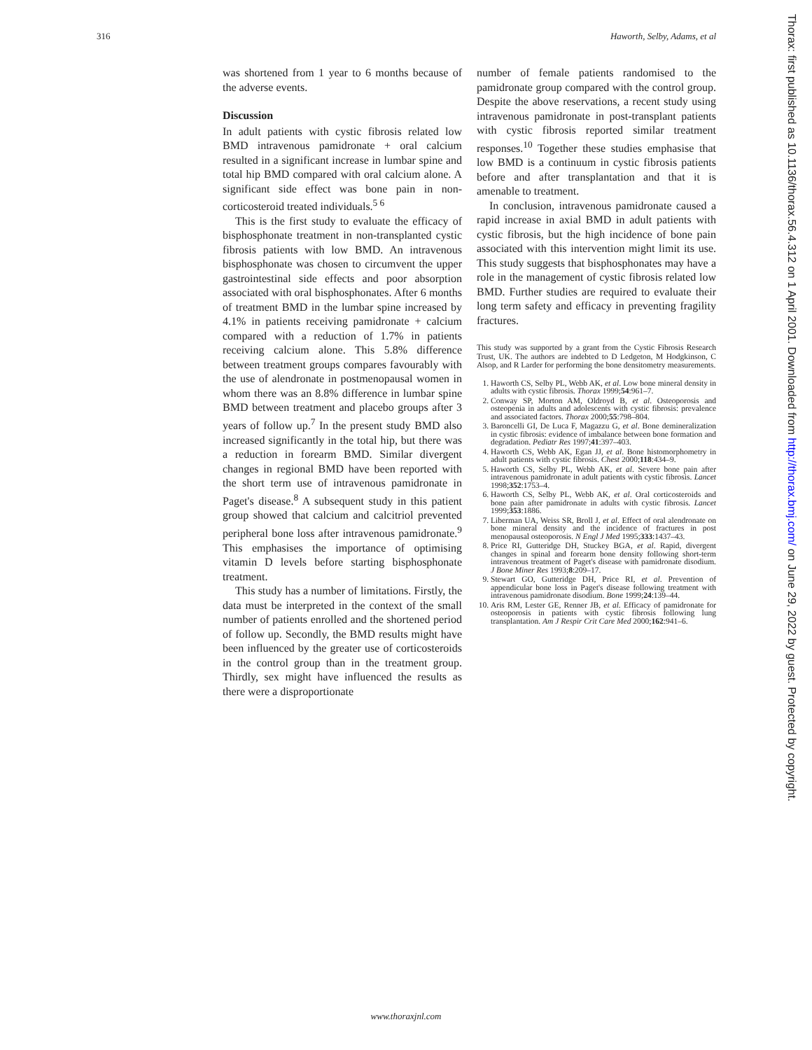316 Haworth, Selby, Adams, et al
was shortened from 1 year to 6 months because of the adverse events.
Discussion
In adult patients with cystic fibrosis related low BMD intravenous pamidronate + oral calcium resulted in a significant increase in lumbar spine and total hip BMD compared with oral calcium alone. A significant side effect was bone pain in non-corticosteroid treated individuals.<sup>5 6</sup>
This is the first study to evaluate the efficacy of bisphosphonate treatment in non-transplanted cystic fibrosis patients with low BMD. An intravenous bisphosphonate was chosen to circumvent the upper gastrointestinal side effects and poor absorption associated with oral bisphosphonates. After 6 months of treatment BMD in the lumbar spine increased by 4.1% in patients receiving pamidronate + calcium compared with a reduction of 1.7% in patients receiving calcium alone. This 5.8% difference between treatment groups compares favourably with the use of alendronate in postmenopausal women in whom there was an 8.8% difference in lumbar spine BMD between treatment and placebo groups after 3 years of follow up.<sup>7</sup> In the present study BMD also increased significantly in the total hip, but there was a reduction in forearm BMD. Similar divergent changes in regional BMD have been reported with the short term use of intravenous pamidronate in Paget's disease.<sup>8</sup> A subsequent study in this patient group showed that calcium and calcitriol prevented peripheral bone loss after intravenous pamidronate.<sup>9</sup> This emphasises the importance of optimising vitamin D levels before starting bisphosphonate treatment.
This study has a number of limitations. Firstly, the data must be interpreted in the context of the small number of patients enrolled and the shortened period of follow up. Secondly, the BMD results might have been influenced by the greater use of corticosteroids in the control group than in the treatment group. Thirdly, sex might have influenced the results as there were a disproportionate
number of female patients randomised to the pamidronate group compared with the control group. Despite the above reservations, a recent study using intravenous pamidronate in post-transplant patients with cystic fibrosis reported similar treatment responses.<sup>10</sup> Together these studies emphasise that low BMD is a continuum in cystic fibrosis patients before and after transplantation and that it is amenable to treatment.
In conclusion, intravenous pamidronate caused a rapid increase in axial BMD in adult patients with cystic fibrosis, but the high incidence of bone pain associated with this intervention might limit its use. This study suggests that bisphosphonates may have a role in the management of cystic fibrosis related low BMD. Further studies are required to evaluate their long term safety and efficacy in preventing fragility fractures.
This study was supported by a grant from the Cystic Fibrosis Research Trust, UK. The authors are indebted to D Ledgeton, M Hodgkinson, C Alsop, and R Larder for performing the bone densitometry measurements.
1. Haworth CS, Selby PL, Webb AK, et al. Low bone mineral density in adults with cystic fibrosis. Thorax 1999;54:961–7.
2. Conway SP, Morton AM, Oldroyd B, et al. Osteoporosis and osteopenia in adults and adolescents with cystic fibrosis: prevalence and associated factors. Thorax 2000;55:798–804.
3. Baroncelli GI, De Luca F, Magazzu G, et al. Bone demineralization in cystic fibrosis: evidence of imbalance between bone formation and degradation. Pediatr Res 1997;41:397–403.
4. Haworth CS, Webb AK, Egan JJ, et al. Bone histomorphometry in adult patients with cystic fibrosis. Chest 2000;118:434–9.
5. Haworth CS, Selby PL, Webb AK, et al. Severe bone pain after intravenous pamidronate in adult patients with cystic fibrosis. Lancet 1998;352:1753–4.
6. Haworth CS, Selby PL, Webb AK, et al. Oral corticosteroids and bone pain after pamidronate in adults with cystic fibrosis. Lancet 1999;353:1886.
7. Liberman UA, Weiss SR, Broll J, et al. Effect of oral alendronate on bone mineral density and the incidence of fractures in post menopausal osteoporosis. N Engl J Med 1995;333:1437–43.
8. Price RI, Gutteridge DH, Stuckey BGA, et al. Rapid, divergent changes in spinal and forearm bone density following short-term intravenous treatment of Paget's disease with pamidronate disodium. J Bone Miner Res 1993;8:209–17.
9. Stewart GO, Gutteridge DH, Price RI, et al. Prevention of appendicular bone loss in Paget's disease following treatment with intravenous pamidronate disodium. Bone 1999;24:139–44.
10. Aris RM, Lester GE, Renner JB, et al. Efficacy of pamidronate for osteoporosis in patients with cystic fibrosis following lung transplantation. Am J Respir Crit Care Med 2000;162:941–6.
Thorax: first published as 10.1136/thorax.56.4.312 on 1 April 2001. Downloaded from http://thorax.bmj.com/ on June 29, 2022 by guest. Protected by copyright.
www.thoraxjnl.com